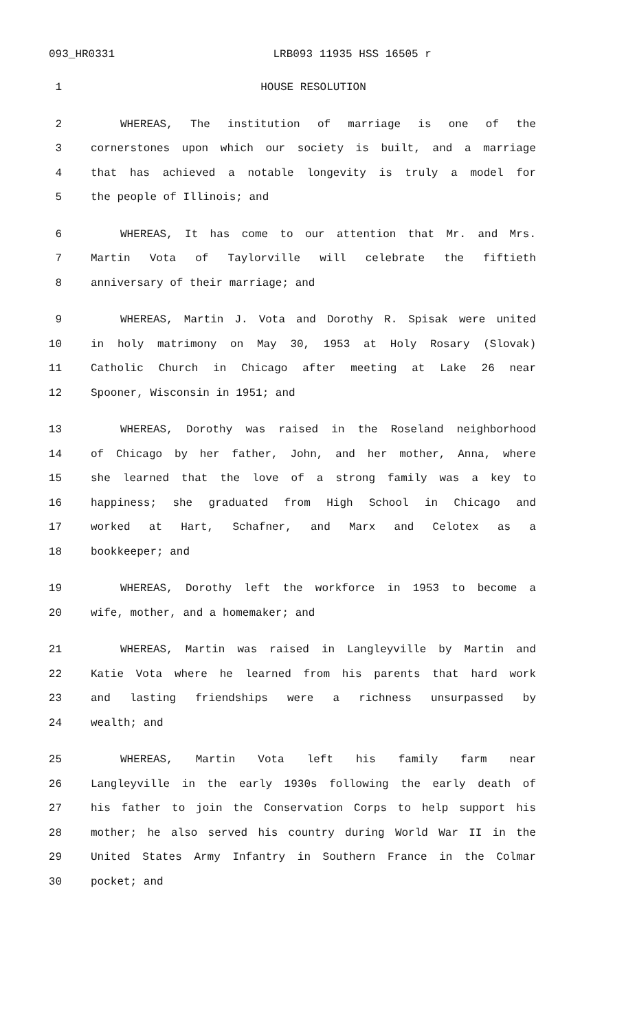093_HR0331 LRB093 11935 HSS 16505 r
1 HOUSE RESOLUTION
2 WHEREAS, The institution of marriage is one of the
3 cornerstones upon which our society is built, and a marriage
4 that has achieved a notable longevity is truly a model for
5 the people of Illinois; and
6 WHEREAS, It has come to our attention that Mr. and Mrs.
7 Martin Vota of Taylorville will celebrate the fiftieth
8 anniversary of their marriage; and
9 WHEREAS, Martin J. Vota and Dorothy R. Spisak were united
10 in holy matrimony on May 30, 1953 at Holy Rosary (Slovak)
11 Catholic Church in Chicago after meeting at Lake 26 near
12 Spooner, Wisconsin in 1951; and
13 WHEREAS, Dorothy was raised in the Roseland neighborhood
14 of Chicago by her father, John, and her mother, Anna, where
15 she learned that the love of a strong family was a key to
16 happiness; she graduated from High School in Chicago and
17 worked at Hart, Schafner, and Marx and Celotex as a
18 bookkeeper; and
19 WHEREAS, Dorothy left the workforce in 1953 to become a
20 wife, mother, and a homemaker; and
21 WHEREAS, Martin was raised in Langleyville by Martin and
22 Katie Vota where he learned from his parents that hard work
23 and lasting friendships were a richness unsurpassed by
24 wealth; and
25 WHEREAS, Martin Vota left his family farm near
26 Langleyville in the early 1930s following the early death of
27 his father to join the Conservation Corps to help support his
28 mother; he also served his country during World War II in the
29 United States Army Infantry in Southern France in the Colmar
30 pocket; and